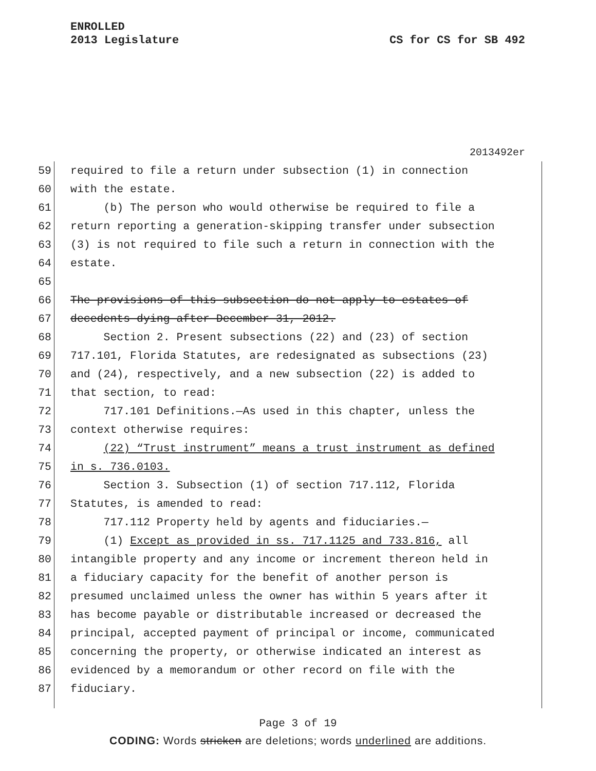ENROLLED
2013 Legislature
CS for CS for SB 492
2013492er
59
required to file a return under subsection (1) in connection
60
with the estate.
61
(b) The person who would otherwise be required to file a
62
return reporting a generation-skipping transfer under subsection
63
(3) is not required to file such a return in connection with the
64
estate.
65
66
The provisions of this subsection do not apply to estates of
67
decedents dying after December 31, 2012.
68
Section 2. Present subsections (22) and (23) of section
69
717.101, Florida Statutes, are redesignated as subsections (23)
70
and (24), respectively, and a new subsection (22) is added to
71
that section, to read:
72
717.101 Definitions.—As used in this chapter, unless the
73
context otherwise requires:
74
(22) “Trust instrument” means a trust instrument as defined
75
in s. 736.0103.
76
Section 3. Subsection (1) of section 717.112, Florida
77
Statutes, is amended to read:
78
717.112 Property held by agents and fiduciaries.—
79
(1) Except as provided in ss. 717.1125 and 733.816, all
80
intangible property and any income or increment thereon held in
81
a fiduciary capacity for the benefit of another person is
82
presumed unclaimed unless the owner has within 5 years after it
83
has become payable or distributable increased or decreased the
84
principal, accepted payment of principal or income, communicated
85
concerning the property, or otherwise indicated an interest as
86
evidenced by a memorandum or other record on file with the
87
fiduciary.
Page 3 of 19
CODING: Words stricken are deletions; words underlined are additions.